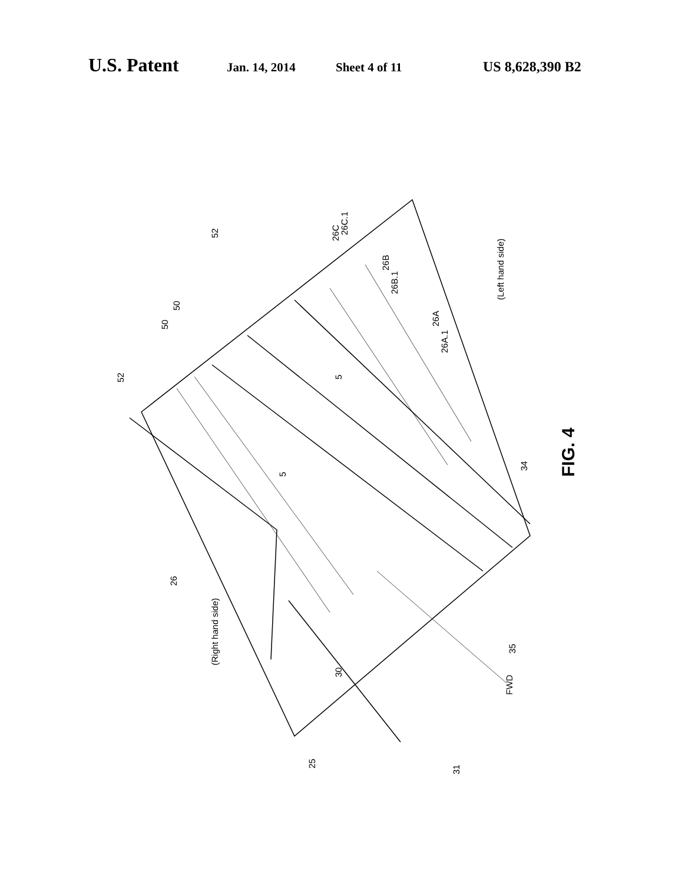U.S. Patent
Jan. 14, 2014 Sheet 4 of 11 US 8,628,390 B2
(Right hand side)
(Left hand side)
26C
26C.1
26B
26B.1
26A
26A.1
52
52
50
50
5
5
26
30
25
31
35
FWD
34
FIG. 4